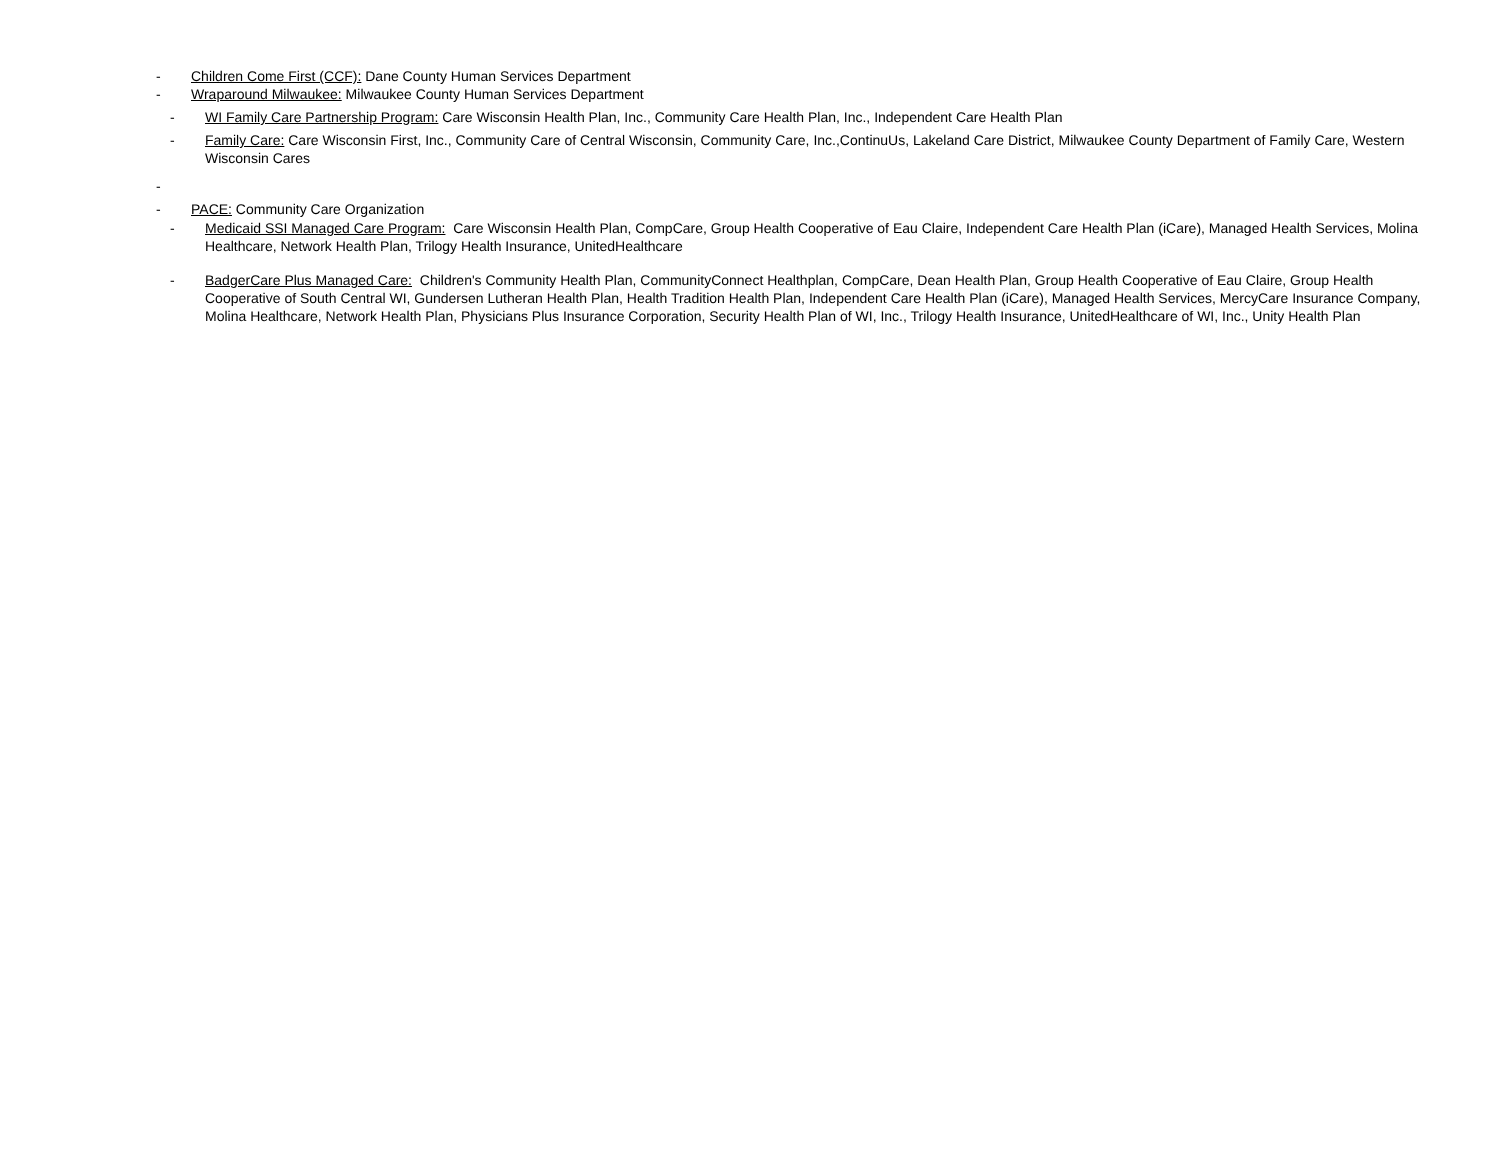- Children Come First (CCF): Dane County Human Services Department
- Wraparound Milwaukee: Milwaukee County Human Services Department
- WI Family Care Partnership Program: Care Wisconsin Health Plan, Inc., Community Care Health Plan, Inc., Independent Care Health Plan
- Family Care: Care Wisconsin First, Inc., Community Care of Central Wisconsin, Community Care, Inc.,ContinuUs, Lakeland Care District, Milwaukee County Department of Family Care, Western Wisconsin Cares
-
- PACE: Community Care Organization
- Medicaid SSI Managed Care Program: Care Wisconsin Health Plan, CompCare, Group Health Cooperative of Eau Claire, Independent Care Health Plan (iCare), Managed Health Services, Molina Healthcare, Network Health Plan, Trilogy Health Insurance, UnitedHealthcare
- BadgerCare Plus Managed Care: Children's Community Health Plan, CommunityConnect Healthplan, CompCare, Dean Health Plan, Group Health Cooperative of Eau Claire, Group Health Cooperative of South Central WI, Gundersen Lutheran Health Plan, Health Tradition Health Plan, Independent Care Health Plan (iCare), Managed Health Services, MercyCare Insurance Company, Molina Healthcare, Network Health Plan, Physicians Plus Insurance Corporation, Security Health Plan of WI, Inc., Trilogy Health Insurance, UnitedHealthcare of WI, Inc., Unity Health Plan